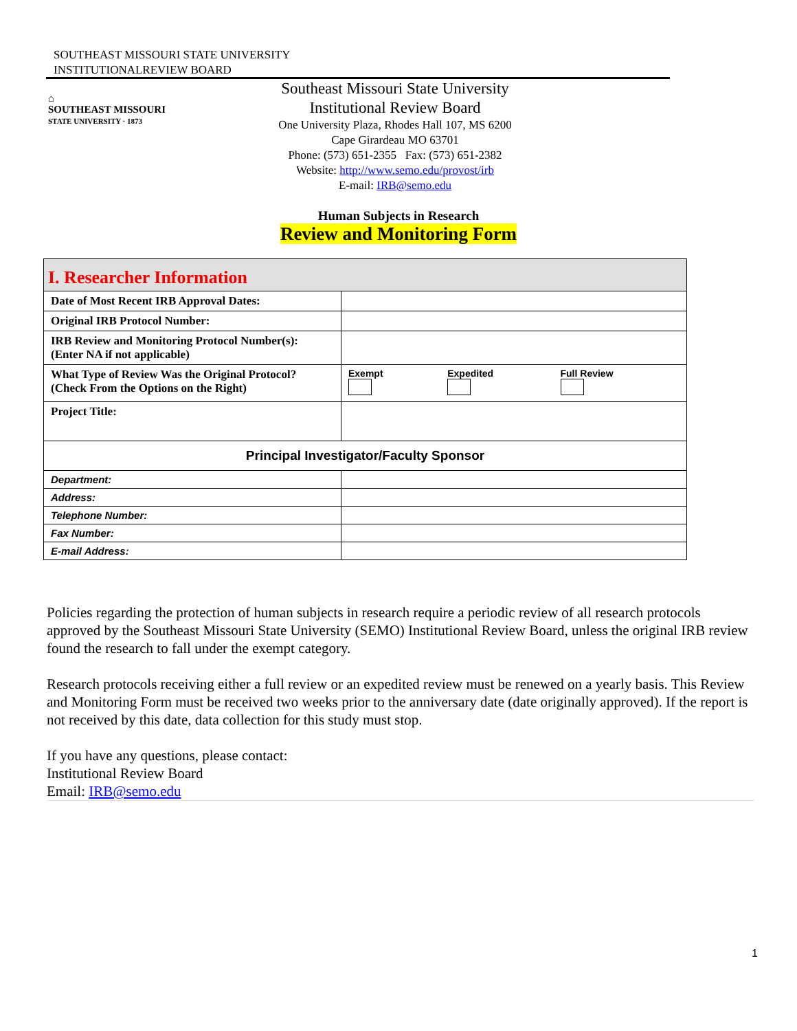SOUTHEAST MISSOURI STATE UNIVERSITY
INSTITUTIONALREVIEW BOARD
⌂
SOUTHEAST MISSOURI
STATE UNIVERSITY · 1873
Southeast Missouri State University
Institutional Review Board
One University Plaza, Rhodes Hall 107, MS 6200
Cape Girardeau MO 63701
Phone: (573) 651-2355 Fax: (573) 651-2382
Website: http://www.semo.edu/provost/irb
E-mail: IRB@semo.edu
Human Subjects in Research
Review and Monitoring Form
| I. Researcher Information | |
| Date of Most Recent IRB Approval Dates: | |
| Original IRB Protocol Number: | |
| IRB Review and Monitoring Protocol Number(s): (Enter NA if not applicable) | |
| What Type of Review Was the Original Protocol? (Check From the Options on the Right) | Exempt Expedited Full Review |
| Project Title: | |
| Principal Investigator/Faculty Sponsor | |
| Department: | |
| Address: | |
| Telephone Number: | |
| Fax Number: | |
| E-mail Address: | |
Policies regarding the protection of human subjects in research require a periodic review of all research protocols approved by the Southeast Missouri State University (SEMO) Institutional Review Board, unless the original IRB review found the research to fall under the exempt category.
Research protocols receiving either a full review or an expedited review must be renewed on a yearly basis. This Review and Monitoring Form must be received two weeks prior to the anniversary date (date originally approved). If the report is not received by this date, data collection for this study must stop.
If you have any questions, please contact:
Institutional Review Board
Email: IRB@semo.edu
1